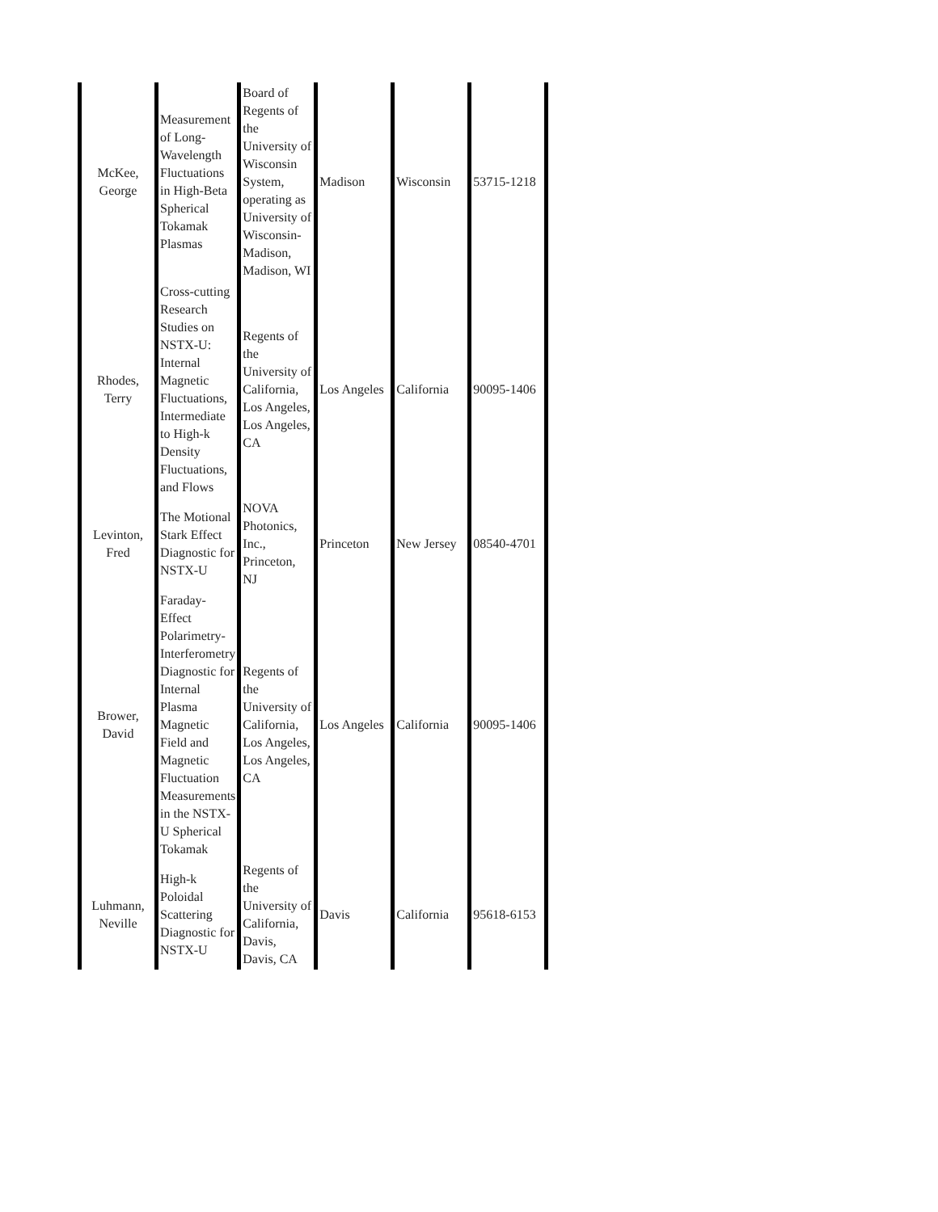| McKee, George | Measurement of Long-Wavelength Fluctuations in High-Beta Spherical Tokamak Plasmas | Board of Regents of the University of Wisconsin System, operating as University of Wisconsin-Madison, Madison, WI | Madison | Wisconsin | 53715-1218 |
| Rhodes, Terry | Cross-cutting Research Studies on NSTX-U: Internal Magnetic Fluctuations, Intermediate to High-k Density Fluctuations, and Flows | Regents of the University of California, Los Angeles, Los Angeles, CA | Los Angeles | California | 90095-1406 |
| Levinton, Fred | The Motional Stark Effect Diagnostic for NSTX-U | NOVA Photonics, Inc., Princeton, NJ | Princeton | New Jersey | 08540-4701 |
| Brower, David | Faraday-Effect Polarimetry-Interferometry Diagnostic for Internal Plasma Magnetic Field and Magnetic Fluctuation Measurements in the NSTX-U Spherical Tokamak | Regents of the University of California, Los Angeles, Los Angeles, CA | Los Angeles | California | 90095-1406 |
| Luhmann, Neville | High-k Poloidal Scattering Diagnostic for NSTX-U | Regents of the University of California, Davis, Davis, CA | Davis | California | 95618-6153 |